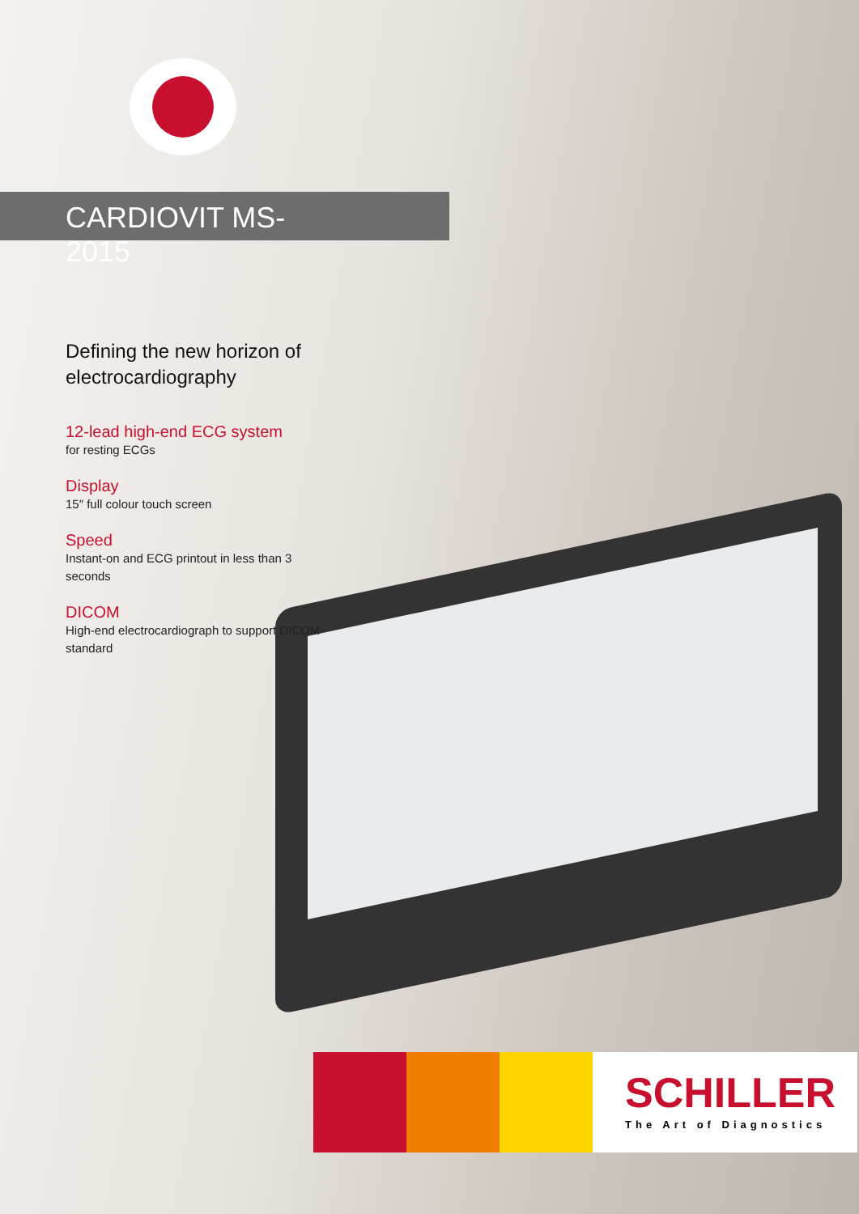CARDIOVIT MS-2015
Defining the new horizon of electrocardiography
12-lead high-end ECG system
for resting ECGs
Display
15″ full colour touch screen
Speed
Instant-on and ECG printout in less than 3 seconds
DICOM
High-end electrocardiograph to support DICOM standard
SCHILLER
The Art of Diagnostics